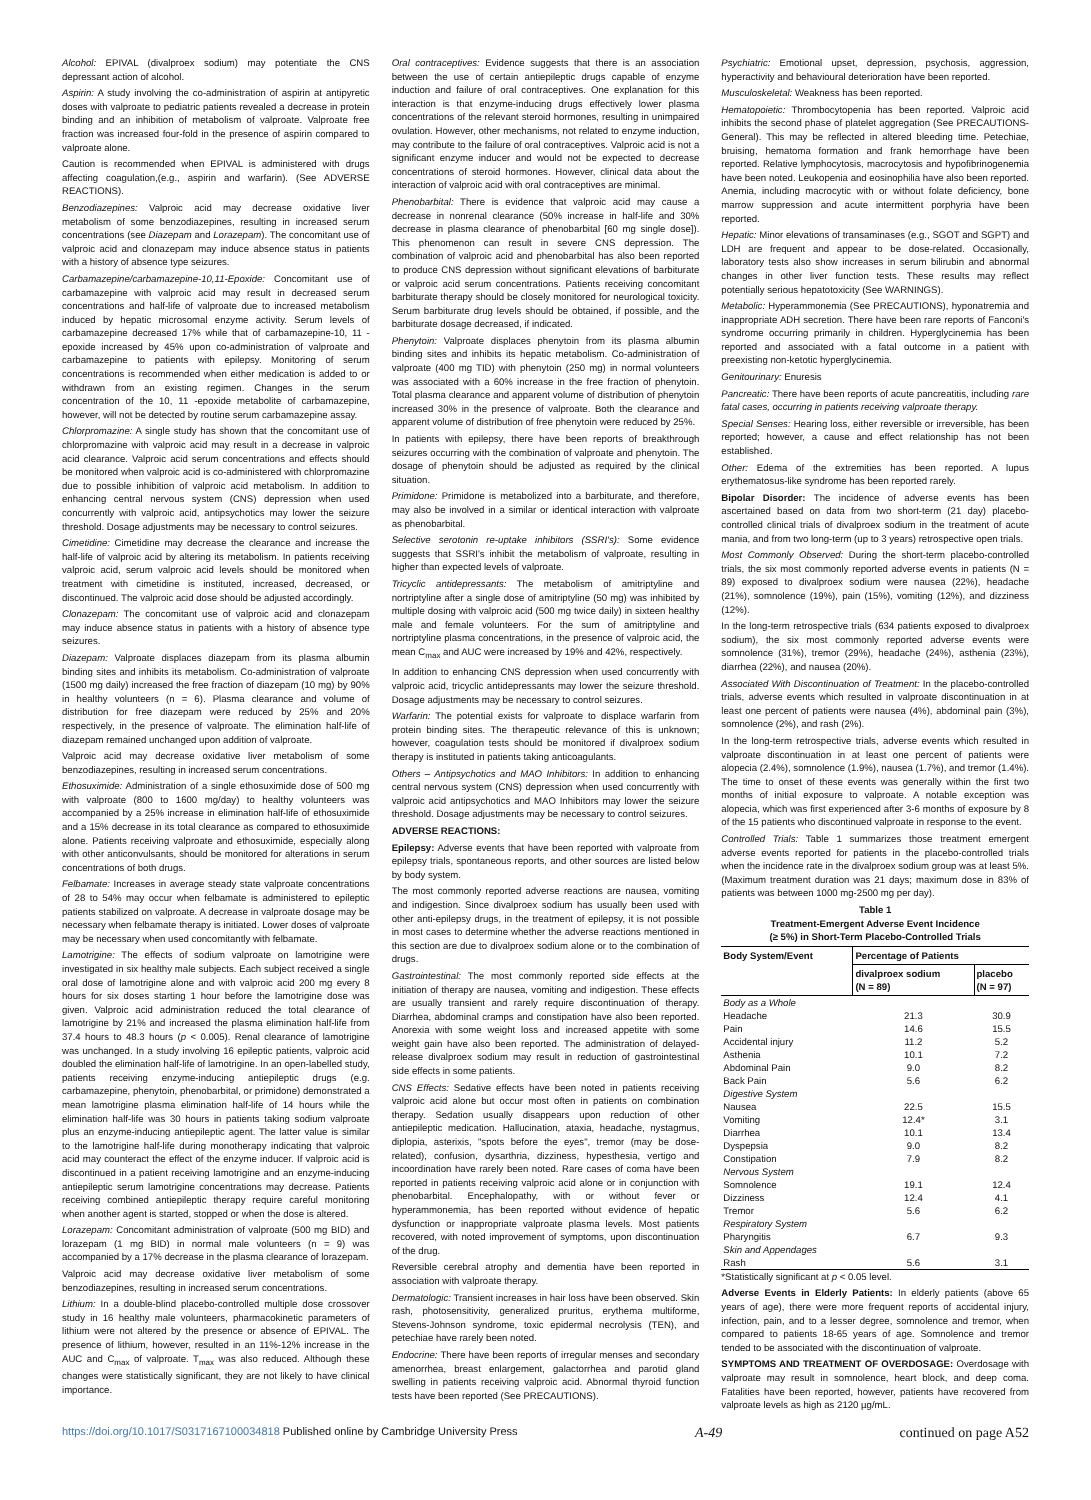Alcohol: EPIVAL (divalproex sodium) may potentiate the CNS depressant action of alcohol.
Aspirin: A study involving the co-administration of aspirin at antipyretic doses with valproate to pediatric patients revealed a decrease in protein binding and an inhibition of metabolism of valproate. Valproate free fraction was increased four-fold in the presence of aspirin compared to valproate alone.
Caution is recommended when EPIVAL is administered with drugs affecting coagulation,(e.g., aspirin and warfarin). (See ADVERSE REACTIONS).
Benzodiazepines: Valproic acid may decrease oxidative liver metabolism of some benzodiazepines, resulting in increased serum concentrations (see Diazepam and Lorazepam). The concomitant use of valproic acid and clonazepam may induce absence status in patients with a history of absence type seizures.
Carbamazepine/carbamazepine-10,11-Epoxide: Concomitant use of carbamazepine with valproic acid may result in decreased serum concentrations and half-life of valproate due to increased metabolism induced by hepatic microsomal enzyme activity. Serum levels of carbamazepine decreased 17% while that of carbamazepine-10, 11 -epoxide increased by 45% upon co-administration of valproate and carbamazepine to patients with epilepsy. Monitoring of serum concentrations is recommended when either medication is added to or withdrawn from an existing regimen. Changes in the serum concentration of the 10, 11 -epoxide metabolite of carbamazepine, however, will not be detected by routine serum carbamazepine assay.
Chlorpromazine: A single study has shown that the concomitant use of chlorpromazine with valproic acid may result in a decrease in valproic acid clearance. Valproic acid serum concentrations and effects should be monitored when valproic acid is co-administered with chlorpromazine due to possible inhibition of valproic acid metabolism. In addition to enhancing central nervous system (CNS) depression when used concurrently with valproic acid, antipsychotics may lower the seizure threshold. Dosage adjustments may be necessary to control seizures.
Cimetidine: Cimetidine may decrease the clearance and increase the half-life of valproic acid by altering its metabolism. In patients receiving valproic acid, serum valproic acid levels should be monitored when treatment with cimetidine is instituted, increased, decreased, or discontinued. The valproic acid dose should be adjusted accordingly.
Clonazepam: The concomitant use of valproic acid and clonazepam may induce absence status in patients with a history of absence type seizures.
Diazepam: Valproate displaces diazepam from its plasma albumin binding sites and inhibits its metabolism. Co-administration of valproate (1500 mg daily) increased the free fraction of diazepam (10 mg) by 90% in healthy volunteers (n = 6). Plasma clearance and volume of distribution for free diazepam were reduced by 25% and 20% respectively, in the presence of valproate. The elimination half-life of diazepam remained unchanged upon addition of valproate.
Valproic acid may decrease oxidative liver metabolism of some benzodiazepines, resulting in increased serum concentrations.
Ethosuximide: Administration of a single ethosuximide dose of 500 mg with valproate (800 to 1600 mg/day) to healthy volunteers was accompanied by a 25% increase in elimination half-life of ethosuximide and a 15% decrease in its total clearance as compared to ethosuximide alone. Patients receiving valproate and ethosuximide, especially along with other anticonvulsants, should be monitored for alterations in serum concentrations of both drugs.
Felbamate: Increases in average steady state valproate concentrations of 28 to 54% may occur when felbamate is administered to epileptic patients stabilized on valproate. A decrease in valproate dosage may be necessary when felbamate therapy is initiated. Lower doses of valproate may be necessary when used concomitantly with felbamate.
Lamotrigine: The effects of sodium valproate on lamotrigine were investigated in six healthy male subjects. Each subject received a single oral dose of lamotrigine alone and with valproic acid 200 mg every 8 hours for six doses starting 1 hour before the lamotrigine dose was given. Valproic acid administration reduced the total clearance of lamotrigine by 21% and increased the plasma elimination half-life from 37.4 hours to 48.3 hours (p < 0.005). Renal clearance of lamotrigine was unchanged. In a study involving 16 epileptic patients, valproic acid doubled the elimination half-life of lamotrigine. In an open-labelled study, patients receiving enzyme-inducing antiepileptic drugs (e.g. carbamazepine, phenytoin, phenobarbital, or primidone) demonstrated a mean lamotrigine plasma elimination half-life of 14 hours while the elimination half-life was 30 hours in patients taking sodium valproate plus an enzyme-inducing antiepileptic agent. The latter value is similar to the lamotrigine half-life during monotherapy indicating that valproic acid may counteract the effect of the enzyme inducer. If valproic acid is discontinued in a patient receiving lamotrigine and an enzyme-inducing antiepileptic serum lamotrigine concentrations may decrease. Patients receiving combined antiepileptic therapy require careful monitoring when another agent is started, stopped or when the dose is altered.
Lorazepam: Concomitant administration of valproate (500 mg BID) and lorazepam (1 mg BID) in normal male volunteers (n = 9) was accompanied by a 17% decrease in the plasma clearance of lorazepam.
Valproic acid may decrease oxidative liver metabolism of some benzodiazepines, resulting in increased serum concentrations.
Lithium: In a double-blind placebo-controlled multiple dose crossover study in 16 healthy male volunteers, pharmacokinetic parameters of lithium were not altered by the presence or absence of EPIVAL. The presence of lithium, however, resulted in an 11%-12% increase in the AUC and C<sub>max</sub> of valproate. T<sub>max</sub> was also reduced. Although these changes were statistically significant, they are not likely to have clinical importance.
Oral contraceptives: Evidence suggests that there is an association between the use of certain antiepileptic drugs capable of enzyme induction and failure of oral contraceptives. One explanation for this interaction is that enzyme-inducing drugs effectively lower plasma concentrations of the relevant steroid hormones, resulting in unimpaired ovulation. However, other mechanisms, not related to enzyme induction, may contribute to the failure of oral contraceptives. Valproic acid is not a significant enzyme inducer and would not be expected to decrease concentrations of steroid hormones. However, clinical data about the interaction of valproic acid with oral contraceptives are minimal.
Phenobarbital: There is evidence that valproic acid may cause a decrease in nonrenal clearance (50% increase in half-life and 30% decrease in plasma clearance of phenobarbital [60 mg single dose]). This phenomenon can result in severe CNS depression. The combination of valproic acid and phenobarbital has also been reported to produce CNS depression without significant elevations of barbiturate or valproic acid serum concentrations. Patients receiving concomitant barbiturate therapy should be closely monitored for neurological toxicity. Serum barbiturate drug levels should be obtained, if possible, and the barbiturate dosage decreased, if indicated.
Phenytoin: Valproate displaces phenytoin from its plasma albumin binding sites and inhibits its hepatic metabolism. Co-administration of valproate (400 mg TID) with phenytoin (250 mg) in normal volunteers was associated with a 60% increase in the free fraction of phenytoin. Total plasma clearance and apparent volume of distribution of phenytoin increased 30% in the presence of valproate. Both the clearance and apparent volume of distribution of free phenytoin were reduced by 25%.
In patients with epilepsy, there have been reports of breakthrough seizures occurring with the combination of valproate and phenytoin. The dosage of phenytoin should be adjusted as required by the clinical situation.
Primidone: Primidone is metabolized into a barbiturate, and therefore, may also be involved in a similar or identical interaction with valproate as phenobarbital.
Selective serotonin re-uptake inhibitors (SSRI's): Some evidence suggests that SSRI's inhibit the metabolism of valproate, resulting in higher than expected levels of valproate.
Tricyclic antidepressants: The metabolism of amitriptyline and nortriptyline after a single dose of amitriptyline (50 mg) was inhibited by multiple dosing with valproic acid (500 mg twice daily) in sixteen healthy male and female volunteers. For the sum of amitriptyline and nortriptyline plasma concentrations, in the presence of valproic acid, the mean C<sub>max</sub> and AUC were increased by 19% and 42%, respectively.
In addition to enhancing CNS depression when used concurrently with valproic acid, tricyclic antidepressants may lower the seizure threshold. Dosage adjustments may be necessary to control seizures.
Warfarin: The potential exists for valproate to displace warfarin from protein binding sites. The therapeutic relevance of this is unknown; however, coagulation tests should be monitored if divalproex sodium therapy is instituted in patients taking anticoagulants.
Others – Antipsychotics and MAO Inhibitors: In addition to enhancing central nervous system (CNS) depression when used concurrently with valproic acid antipsychotics and MAO Inhibitors may lower the seizure threshold. Dosage adjustments may be necessary to control seizures.
ADVERSE REACTIONS:
Epilepsy: Adverse events that have been reported with valproate from epilepsy trials, spontaneous reports, and other sources are listed below by body system.
The most commonly reported adverse reactions are nausea, vomiting and indigestion. Since divalproex sodium has usually been used with other anti-epilepsy drugs, in the treatment of epilepsy, it is not possible in most cases to determine whether the adverse reactions mentioned in this section are due to divalproex sodium alone or to the combination of drugs.
Gastrointestinal: The most commonly reported side effects at the initiation of therapy are nausea, vomiting and indigestion. These effects are usually transient and rarely require discontinuation of therapy. Diarrhea, abdominal cramps and constipation have also been reported. Anorexia with some weight loss and increased appetite with some weight gain have also been reported. The administration of delayed-release divalproex sodium may result in reduction of gastrointestinal side effects in some patients.
CNS Effects: Sedative effects have been noted in patients receiving valproic acid alone but occur most often in patients on combination therapy. Sedation usually disappears upon reduction of other antiepileptic medication. Hallucination, ataxia, headache, nystagmus, diplopia, asterixis, "spots before the eyes", tremor (may be dose-related), confusion, dysarthria, dizziness, hypesthesia, vertigo and incoordination have rarely been noted. Rare cases of coma have been reported in patients receiving valproic acid alone or in conjunction with phenobarbital. Encephalopathy, with or without fever or hyperammonemia, has been reported without evidence of hepatic dysfunction or inappropriate valproate plasma levels. Most patients recovered, with noted improvement of symptoms, upon discontinuation of the drug.
Reversible cerebral atrophy and dementia have been reported in association with valproate therapy.
Dermatologic: Transient increases in hair loss have been observed. Skin rash, photosensitivity, generalized pruritus, erythema multiforme, Stevens-Johnson syndrome, toxic epidermal necrolysis (TEN), and petechiae have rarely been noted.
Endocrine: There have been reports of irregular menses and secondary amenorrhea, breast enlargement, galactorrhea and parotid gland swelling in patients receiving valproic acid. Abnormal thyroid function tests have been reported (See PRECAUTIONS).
Psychiatric: Emotional upset, depression, psychosis, aggression, hyperactivity and behavioural deterioration have been reported.
Musculoskeletal: Weakness has been reported.
Hematopoietic: Thrombocytopenia has been reported. Valproic acid inhibits the second phase of platelet aggregation (See PRECAUTIONS-General). This may be reflected in altered bleeding time. Petechiae, bruising, hematoma formation and frank hemorrhage have been reported. Relative lymphocytosis, macrocytosis and hypofibrinogenemia have been noted. Leukopenia and eosinophilia have also been reported. Anemia, including macrocytic with or without folate deficiency, bone marrow suppression and acute intermittent porphyria have been reported.
Hepatic: Minor elevations of transaminases (e.g., SGOT and SGPT) and LDH are frequent and appear to be dose-related. Occasionally, laboratory tests also show increases in serum bilirubin and abnormal changes in other liver function tests. These results may reflect potentially serious hepatotoxicity (See WARNINGS).
Metabolic: Hyperammonemia (See PRECAUTIONS), hyponatremia and inappropriate ADH secretion. There have been rare reports of Fanconi's syndrome occurring primarily in children. Hyperglycinemia has been reported and associated with a fatal outcome in a patient with preexisting non-ketotic hyperglycinemia.
Genitourinary: Enuresis
Pancreatic: There have been reports of acute pancreatitis, including rare fatal cases, occurring in patients receiving valproate therapy.
Special Senses: Hearing loss, either reversible or irreversible, has been reported; however, a cause and effect relationship has not been established.
Other: Edema of the extremities has been reported. A lupus erythematosus-like syndrome has been reported rarely.
Bipolar Disorder: The incidence of adverse events has been ascertained based on data from two short-term (21 day) placebo-controlled clinical trials of divalproex sodium in the treatment of acute mania, and from two long-term (up to 3 years) retrospective open trials.
Most Commonly Observed: During the short-term placebo-controlled trials, the six most commonly reported adverse events in patients (N = 89) exposed to divalproex sodium were nausea (22%), headache (21%), somnolence (19%), pain (15%), vomiting (12%), and dizziness (12%).
In the long-term retrospective trials (634 patients exposed to divalproex sodium), the six most commonly reported adverse events were somnolence (31%), tremor (29%), headache (24%), asthenia (23%), diarrhea (22%), and nausea (20%).
Associated With Discontinuation of Treatment: In the placebo-controlled trials, adverse events which resulted in valproate discontinuation in at least one percent of patients were nausea (4%), abdominal pain (3%), somnolence (2%), and rash (2%).
In the long-term retrospective trials, adverse events which resulted in valproate discontinuation in at least one percent of patients were alopecia (2.4%), somnolence (1.9%), nausea (1.7%), and tremor (1.4%). The time to onset of these events was generally within the first two months of initial exposure to valproate. A notable exception was alopecia, which was first experienced after 3-6 months of exposure by 8 of the 15 patients who discontinued valproate in response to the event.
Controlled Trials: Table 1 summarizes those treatment emergent adverse events reported for patients in the placebo-controlled trials when the incidence rate in the divalproex sodium group was at least 5%. (Maximum treatment duration was 21 days; maximum dose in 83% of patients was between 1000 mg-2500 mg per day).
Table 1
Treatment-Emergent Adverse Event Incidence
(≥ 5%) in Short-Term Placebo-Controlled Trials
| Body System/Event | Percentage of Patients | |
| --- | --- | --- |
| | divalproex sodium (N = 89) | placebo (N = 97) |
| Body as a Whole | | |
| Headache | 21.3 | 30.9 |
| Pain | 14.6 | 15.5 |
| Accidental injury | 11.2 | 5.2 |
| Asthenia | 10.1 | 7.2 |
| Abdominal Pain | 9.0 | 8.2 |
| Back Pain | 5.6 | 6.2 |
| Digestive System | | |
| Nausea | 22.5 | 15.5 |
| Vomiting | 12.4* | 3.1 |
| Diarrhea | 10.1 | 13.4 |
| Dyspepsia | 9.0 | 8.2 |
| Constipation | 7.9 | 8.2 |
| Nervous System | | |
| Somnolence | 19.1 | 12.4 |
| Dizziness | 12.4 | 4.1 |
| Tremor | 5.6 | 6.2 |
| Respiratory System | | |
| Pharyngitis | 6.7 | 9.3 |
| Skin and Appendages | | |
| Rash | 5.6 | 3.1 |
*Statistically significant at p < 0.05 level.
Adverse Events in Elderly Patients: In elderly patients (above 65 years of age), there were more frequent reports of accidental injury, infection, pain, and to a lesser degree, somnolence and tremor, when compared to patients 18-65 years of age. Somnolence and tremor tended to be associated with the discontinuation of valproate.
SYMPTOMS AND TREATMENT OF OVERDOSAGE: Overdosage with valproate may result in somnolence, heart block, and deep coma. Fatalities have been reported, however, patients have recovered from valproate levels as high as 2120 µg/mL.
https://doi.org/10.1017/S0317167100034818 Published online by Cambridge University Press A-49 continued on page A52